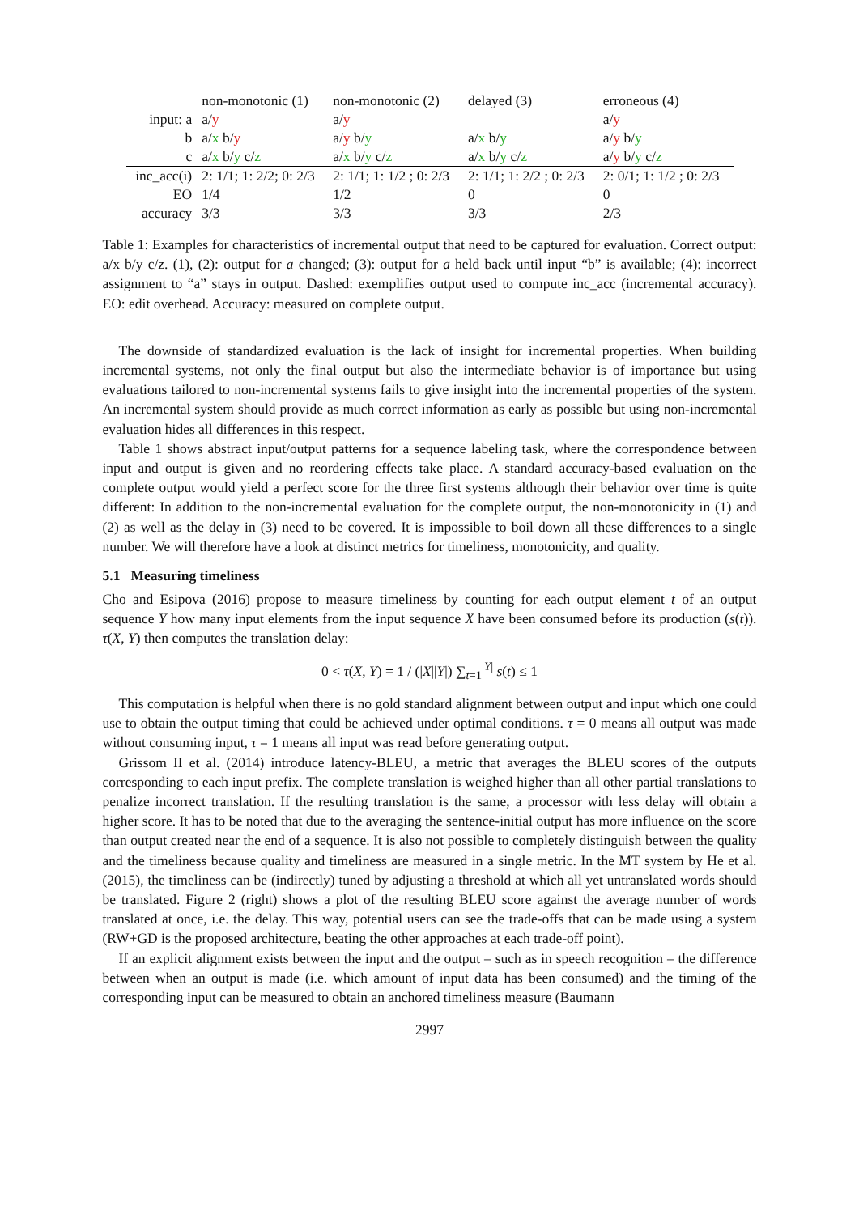| | non-monotonic (1) | non-monotonic (2) | delayed (3) | erroneous (4) |
| --- | --- | --- | --- | --- |
| input: a | a/ y | a/ y | | a/ y |
| b | a/ x b/ y | a/ y b/ y | a/ x b/ y | a/ y b/ y |
| c | a/ x b/ y c/ z | a/ x b/ y c/ z | a/ x b/ y c/ z | a/ y b/ y c/ z |
| inc_acc(i) | 2: 1/1; 1: 2/2; 0: 2/3 | 2: 1/1; 1: 1/2 ; 0: 2/3 | 2: 1/1; 1: 2/2 ; 0: 2/3 | 2: 0/1; 1: 1/2 ; 0: 2/3 |
| EO | 1/4 | 1/2 | 0 | 0 |
| accuracy | 3/3 | 3/3 | 3/3 | 2/3 |
Table 1: Examples for characteristics of incremental output that need to be captured for evaluation. Correct output: a/x b/y c/z. (1), (2): output for a changed; (3): output for a held back until input “b” is available; (4): incorrect assignment to “a” stays in output. Dashed: exemplifies output used to compute inc_acc (incremental accuracy). EO: edit overhead. Accuracy: measured on complete output.
The downside of standardized evaluation is the lack of insight for incremental properties. When building incremental systems, not only the final output but also the intermediate behavior is of importance but using evaluations tailored to non-incremental systems fails to give insight into the incremental properties of the system. An incremental system should provide as much correct information as early as possible but using non-incremental evaluation hides all differences in this respect.
Table 1 shows abstract input/output patterns for a sequence labeling task, where the correspondence between input and output is given and no reordering effects take place. A standard accuracy-based evaluation on the complete output would yield a perfect score for the three first systems although their behavior over time is quite different: In addition to the non-incremental evaluation for the complete output, the non-monotonicity in (1) and (2) as well as the delay in (3) need to be covered. It is impossible to boil down all these differences to a single number. We will therefore have a look at distinct metrics for timeliness, monotonicity, and quality.
5.1 Measuring timeliness
Cho and Esipova (2016) propose to measure timeliness by counting for each output element t of an output sequence Y how many input elements from the input sequence X have been consumed before its production (s(t)). τ(X, Y) then computes the translation delay:
0 < τ(X, Y) = 1 / (|X||Y|) ∑<sub>t=1</sub><sup>|Y|</sup> s(t) ≤ 1
This computation is helpful when there is no gold standard alignment between output and input which one could use to obtain the output timing that could be achieved under optimal conditions. τ = 0 means all output was made without consuming input, τ = 1 means all input was read before generating output.
Grissom II et al. (2014) introduce latency-BLEU, a metric that averages the BLEU scores of the outputs corresponding to each input prefix. The complete translation is weighed higher than all other partial translations to penalize incorrect translation. If the resulting translation is the same, a processor with less delay will obtain a higher score. It has to be noted that due to the averaging the sentence-initial output has more influence on the score than output created near the end of a sequence. It is also not possible to completely distinguish between the quality and the timeliness because quality and timeliness are measured in a single metric. In the MT system by He et al. (2015), the timeliness can be (indirectly) tuned by adjusting a threshold at which all yet untranslated words should be translated. Figure 2 (right) shows a plot of the resulting BLEU score against the average number of words translated at once, i.e. the delay. This way, potential users can see the trade-offs that can be made using a system (RW+GD is the proposed architecture, beating the other approaches at each trade-off point).
If an explicit alignment exists between the input and the output – such as in speech recognition – the difference between when an output is made (i.e. which amount of input data has been consumed) and the timing of the corresponding input can be measured to obtain an anchored timeliness measure (Baumann
2997